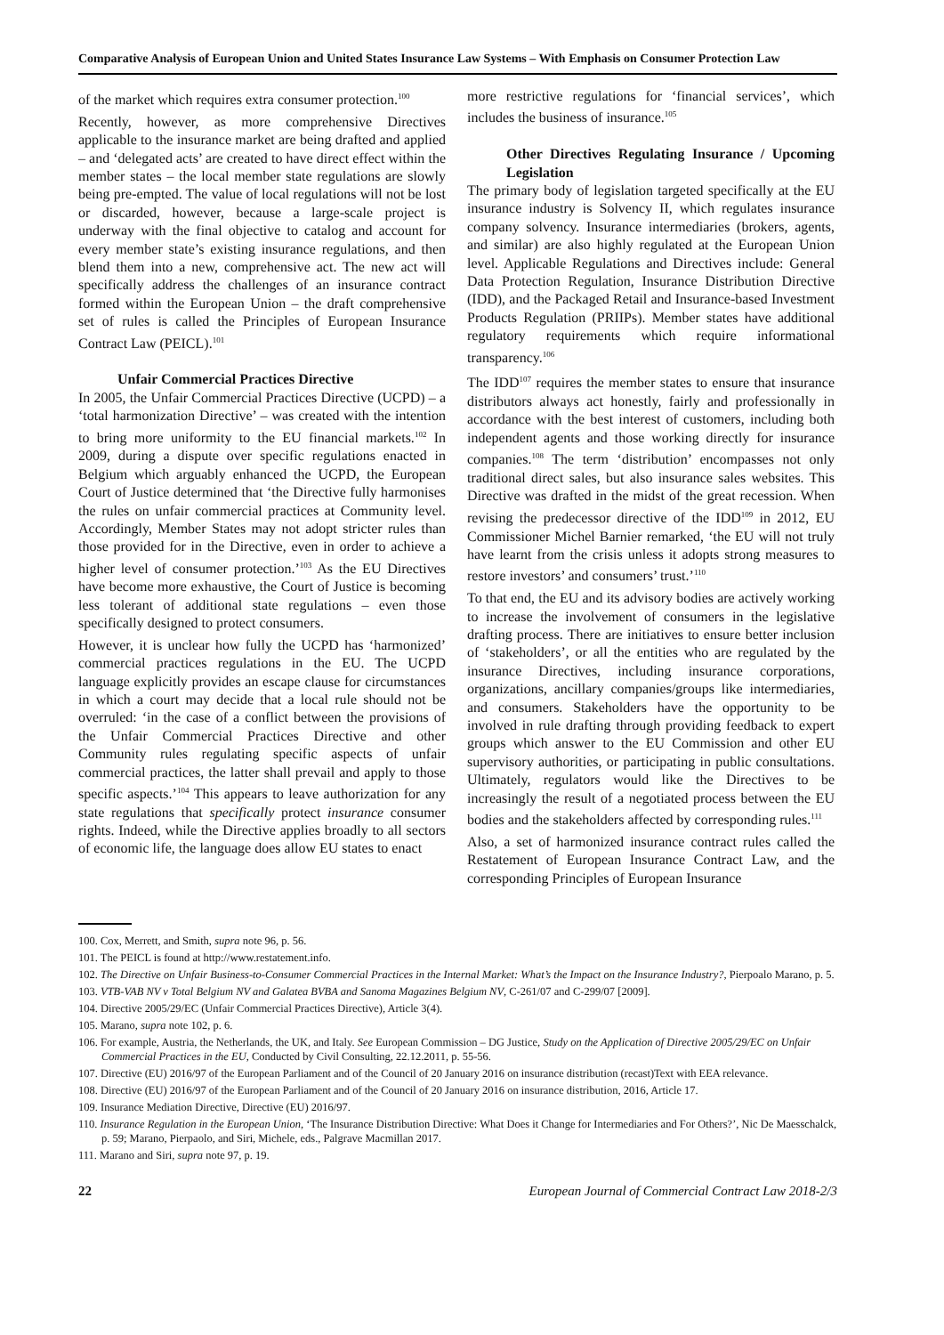Comparative Analysis of European Union and United States Insurance Law Systems – With Emphasis on Consumer Protection Law
of the market which requires extra consumer protection.<sup>100</sup>
Recently, however, as more comprehensive Directives applicable to the insurance market are being drafted and applied – and ‘delegated acts’ are created to have direct effect within the member states – the local member state regulations are slowly being pre-empted. The value of local regulations will not be lost or discarded, however, because a large-scale project is underway with the final objective to catalog and account for every member state’s existing insurance regulations, and then blend them into a new, comprehensive act. The new act will specifically address the challenges of an insurance contract formed within the European Union – the draft comprehensive set of rules is called the Principles of European Insurance Contract Law (PEICL).<sup>101</sup>
Unfair Commercial Practices Directive
In 2005, the Unfair Commercial Practices Directive (UCPD) – a ‘total harmonization Directive’ – was created with the intention to bring more uniformity to the EU financial markets.<sup>102</sup> In 2009, during a dispute over specific regulations enacted in Belgium which arguably enhanced the UCPD, the European Court of Justice determined that ‘the Directive fully harmonises the rules on unfair commercial practices at Community level. Accordingly, Member States may not adopt stricter rules than those provided for in the Directive, even in order to achieve a higher level of consumer protection.’<sup>103</sup> As the EU Directives have become more exhaustive, the Court of Justice is becoming less tolerant of additional state regulations – even those specifically designed to protect consumers.
However, it is unclear how fully the UCPD has ‘harmonized’ commercial practices regulations in the EU. The UCPD language explicitly provides an escape clause for circumstances in which a court may decide that a local rule should not be overruled: ‘in the case of a conflict between the provisions of the Unfair Commercial Practices Directive and other Community rules regulating specific aspects of unfair commercial practices, the latter shall prevail and apply to those specific aspects.’<sup>104</sup> This appears to leave authorization for any state regulations that specifically protect insurance consumer rights. Indeed, while the Directive applies broadly to all sectors of economic life, the language does allow EU states to enact
more restrictive regulations for ‘financial services’, which includes the business of insurance.<sup>105</sup>
Other Directives Regulating Insurance / Upcoming Legislation
The primary body of legislation targeted specifically at the EU insurance industry is Solvency II, which regulates insurance company solvency. Insurance intermediaries (brokers, agents, and similar) are also highly regulated at the European Union level. Applicable Regulations and Directives include: General Data Protection Regulation, Insurance Distribution Directive (IDD), and the Packaged Retail and Insurance-based Investment Products Regulation (PRIIPs). Member states have additional regulatory requirements which require informational transparency.<sup>106</sup>
The IDD<sup>107</sup> requires the member states to ensure that insurance distributors always act honestly, fairly and professionally in accordance with the best interest of customers, including both independent agents and those working directly for insurance companies.<sup>108</sup> The term ‘distribution’ encompasses not only traditional direct sales, but also insurance sales websites. This Directive was drafted in the midst of the great recession. When revising the predecessor directive of the IDD<sup>109</sup> in 2012, EU Commissioner Michel Barnier remarked, ‘the EU will not truly have learnt from the crisis unless it adopts strong measures to restore investors’ and consumers’ trust.’<sup>110</sup>
To that end, the EU and its advisory bodies are actively working to increase the involvement of consumers in the legislative drafting process. There are initiatives to ensure better inclusion of ‘stakeholders’, or all the entities who are regulated by the insurance Directives, including insurance corporations, organizations, ancillary companies/groups like intermediaries, and consumers. Stakeholders have the opportunity to be involved in rule drafting through providing feedback to expert groups which answer to the EU Commission and other EU supervisory authorities, or participating in public consultations. Ultimately, regulators would like the Directives to be increasingly the result of a negotiated process between the EU bodies and the stakeholders affected by corresponding rules.<sup>111</sup>
Also, a set of harmonized insurance contract rules called the Restatement of European Insurance Contract Law, and the corresponding Principles of European Insurance
100. Cox, Merrett, and Smith, supra note 96, p. 56.
101. The PEICL is found at http://www.restatement.info.
102. The Directive on Unfair Business-to-Consumer Commercial Practices in the Internal Market: What’s the Impact on the Insurance Industry?, Pierpoalo Marano, p. 5.
103. VTB-VAB NV v Total Belgium NV and Galatea BVBA and Sanoma Magazines Belgium NV, C-261/07 and C-299/07 [2009].
104. Directive 2005/29/EC (Unfair Commercial Practices Directive), Article 3(4).
105. Marano, supra note 102, p. 6.
106. For example, Austria, the Netherlands, the UK, and Italy. See European Commission – DG Justice, Study on the Application of Directive 2005/29/EC on Unfair Commercial Practices in the EU, Conducted by Civil Consulting, 22.12.2011, p. 55-56.
107. Directive (EU) 2016/97 of the European Parliament and of the Council of 20 January 2016 on insurance distribution (recast)Text with EEA relevance.
108. Directive (EU) 2016/97 of the European Parliament and of the Council of 20 January 2016 on insurance distribution, 2016, Article 17.
109. Insurance Mediation Directive, Directive (EU) 2016/97.
110. Insurance Regulation in the European Union, ‘The Insurance Distribution Directive: What Does it Change for Intermediaries and For Others?’, Nic De Maesschalck, p. 59; Marano, Pierpaolo, and Siri, Michele, eds., Palgrave Macmillan 2017.
111. Marano and Siri, supra note 97, p. 19.
22 European Journal of Commercial Contract Law 2018-2/3